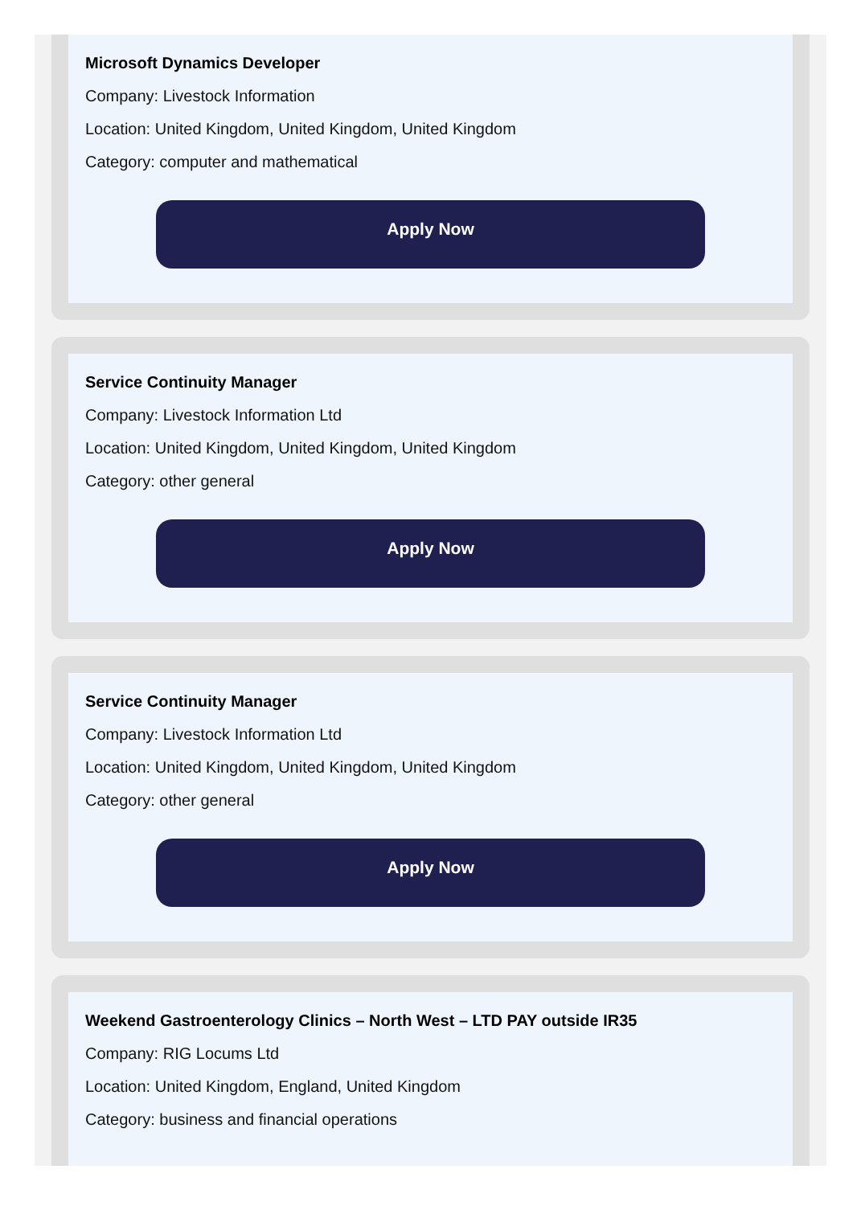Microsoft Dynamics Developer
Company: Livestock Information
Location: United Kingdom, United Kingdom, United Kingdom
Category: computer and mathematical
Apply Now
Service Continuity Manager
Company: Livestock Information Ltd
Location: United Kingdom, United Kingdom, United Kingdom
Category: other general
Apply Now
Service Continuity Manager
Company: Livestock Information Ltd
Location: United Kingdom, United Kingdom, United Kingdom
Category: other general
Apply Now
Weekend Gastroenterology Clinics – North West – LTD PAY outside IR35
Company: RIG Locums Ltd
Location: United Kingdom, England, United Kingdom
Category: business and financial operations